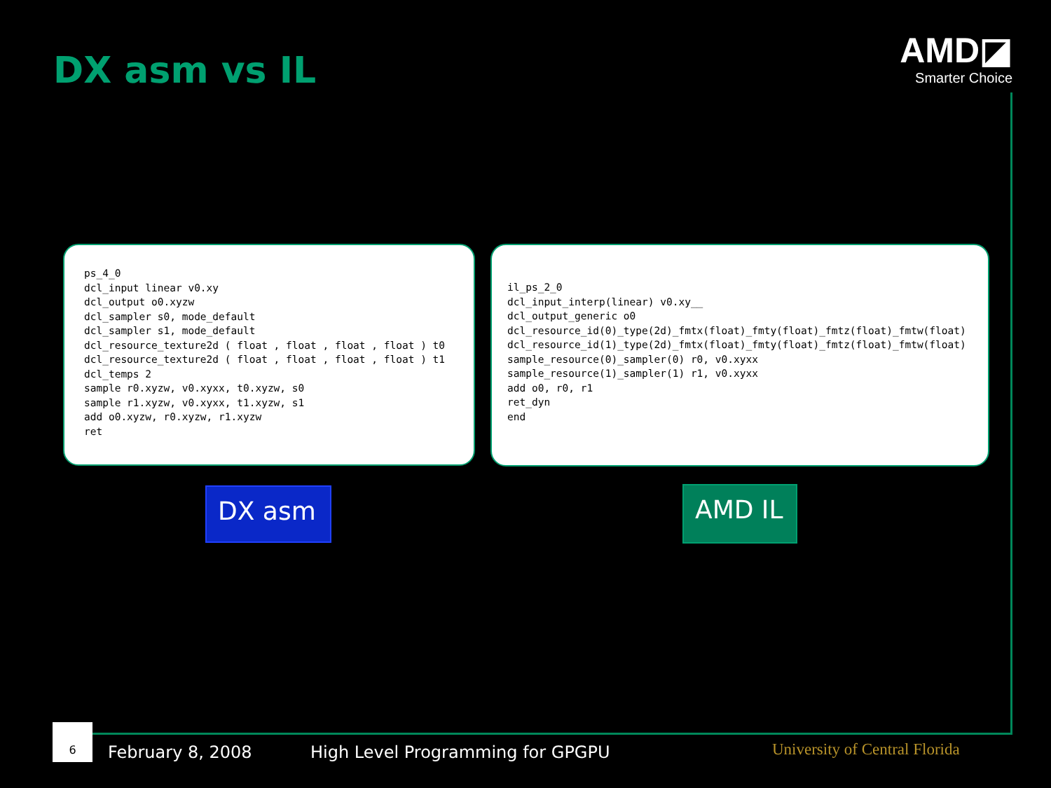DX asm vs IL
AMD◪
Smarter Choice
ps_4_0 dcl_input linear v0.xy dcl_output o0.xyzw dcl_sampler s0, mode_default dcl_sampler s1, mode_default dcl_resource_texture2d ( float , float , float , float ) t0 dcl_resource_texture2d ( float , float , float , float ) t1 dcl_temps 2 sample r0.xyzw, v0.xyxx, t0.xyzw, s0 sample r1.xyzw, v0.xyxx, t1.xyzw, s1 add o0.xyzw, r0.xyzw, r1.xyzw ret
il_ps_2_0 dcl_input_interp(linear) v0.xy__ dcl_output_generic o0 dcl_resource_id(0)_type(2d)_fmtx(float)_fmty(float)_fmtz(float)_fmtw(float) dcl_resource_id(1)_type(2d)_fmtx(float)_fmty(float)_fmtz(float)_fmtw(float) sample_resource(0)_sampler(0) r0, v0.xyxx sample_resource(1)_sampler(1) r1, v0.xyxx add o0, r0, r1 ret_dyn end
DX asm AMD IL
6
February 8, 2008
High Level Programming for GPGPU
University of Central Florida